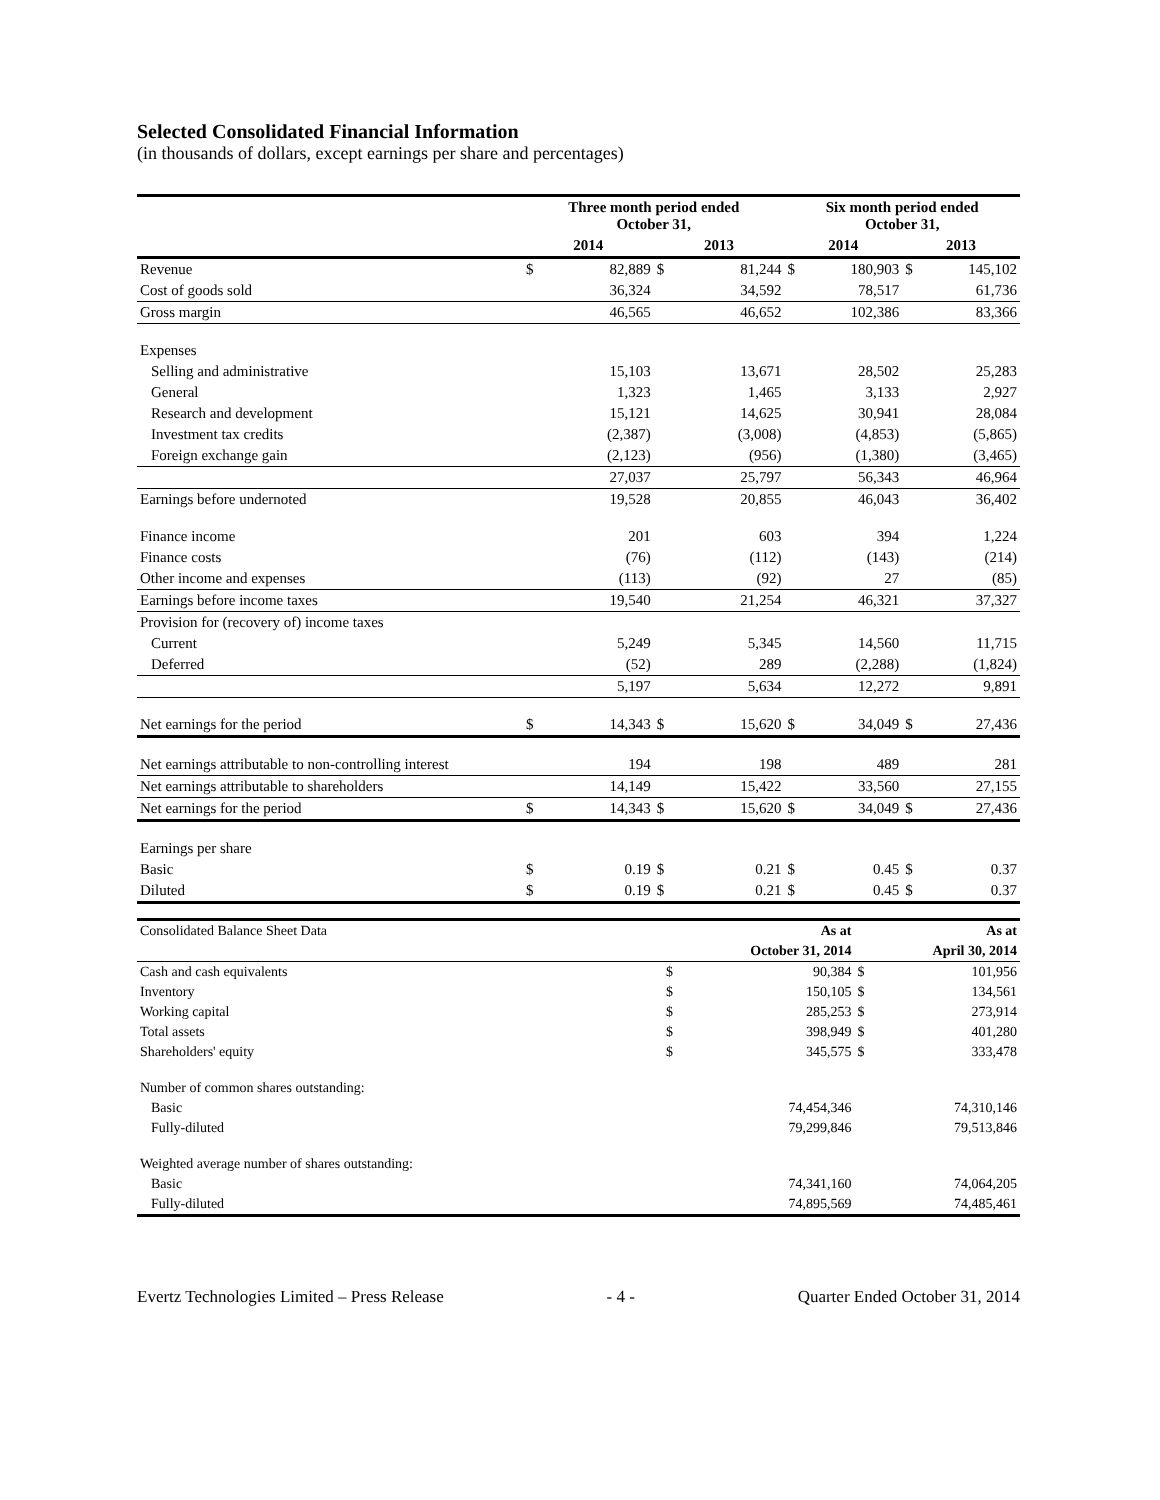Selected Consolidated Financial Information
(in thousands of dollars, except earnings per share and percentages)
| | Three month period ended October 31, | | | | Six month period ended October 31, | | | |
| --- | --- | --- | --- | --- | --- | --- | --- | --- |
| | 2014 | | 2013 | | 2014 | | 2013 | |
| Revenue | $ | 82,889 | $ | 81,244 | $ | 180,903 | $ | 145,102 |
| Cost of goods sold | | 36,324 | | 34,592 | | 78,517 | | 61,736 |
| Gross margin | | 46,565 | | 46,652 | | 102,386 | | 83,366 |
| Expenses | | | | | | | | |
| Selling and administrative | | 15,103 | | 13,671 | | 28,502 | | 25,283 |
| General | | 1,323 | | 1,465 | | 3,133 | | 2,927 |
| Research and development | | 15,121 | | 14,625 | | 30,941 | | 28,084 |
| Investment tax credits | | (2,387) | | (3,008) | | (4,853) | | (5,865) |
| Foreign exchange gain | | (2,123) | | (956) | | (1,380) | | (3,465) |
| | | 27,037 | | 25,797 | | 56,343 | | 46,964 |
| Earnings before undernoted | | 19,528 | | 20,855 | | 46,043 | | 36,402 |
| Finance income | | 201 | | 603 | | 394 | | 1,224 |
| Finance costs | | (76) | | (112) | | (143) | | (214) |
| Other income and expenses | | (113) | | (92) | | 27 | | (85) |
| Earnings before income taxes | | 19,540 | | 21,254 | | 46,321 | | 37,327 |
| Provision for (recovery of) income taxes | | | | | | | | |
| Current | | 5,249 | | 5,345 | | 14,560 | | 11,715 |
| Deferred | | (52) | | 289 | | (2,288) | | (1,824) |
| | | 5,197 | | 5,634 | | 12,272 | | 9,891 |
| Net earnings for the period | $ | 14,343 | $ | 15,620 | $ | 34,049 | $ | 27,436 |
| Net earnings attributable to non-controlling interest | | 194 | | 198 | | 489 | | 281 |
| Net earnings attributable to shareholders | | 14,149 | | 15,422 | | 33,560 | | 27,155 |
| Net earnings for the period | $ | 14,343 | $ | 15,620 | $ | 34,049 | $ | 27,436 |
| Earnings per share | | | | | | | | |
| Basic | $ | 0.19 | $ | 0.21 | $ | 0.45 | $ | 0.37 |
| Diluted | $ | 0.19 | $ | 0.21 | $ | 0.45 | $ | 0.37 |
| Consolidated Balance Sheet Data | | As at | | As at |
| | | October 31, 2014 | | April 30, 2014 |
| Cash and cash equivalents | $ | 90,384 | $ | 101,956 |
| Inventory | $ | 150,105 | $ | 134,561 |
| Working capital | $ | 285,253 | $ | 273,914 |
| Total assets | $ | 398,949 | $ | 401,280 |
| Shareholders' equity | $ | 345,575 | $ | 333,478 |
| Number of common shares outstanding: | | | | |
| Basic | | 74,454,346 | | 74,310,146 |
| Fully-diluted | | 79,299,846 | | 79,513,846 |
| Weighted average number of shares outstanding: | | | | |
| Basic | | 74,341,160 | | 74,064,205 |
| Fully-diluted | | 74,895,569 | | 74,485,461 |
Evertz Technologies Limited – Press Release - 4 - Quarter Ended October 31, 2014